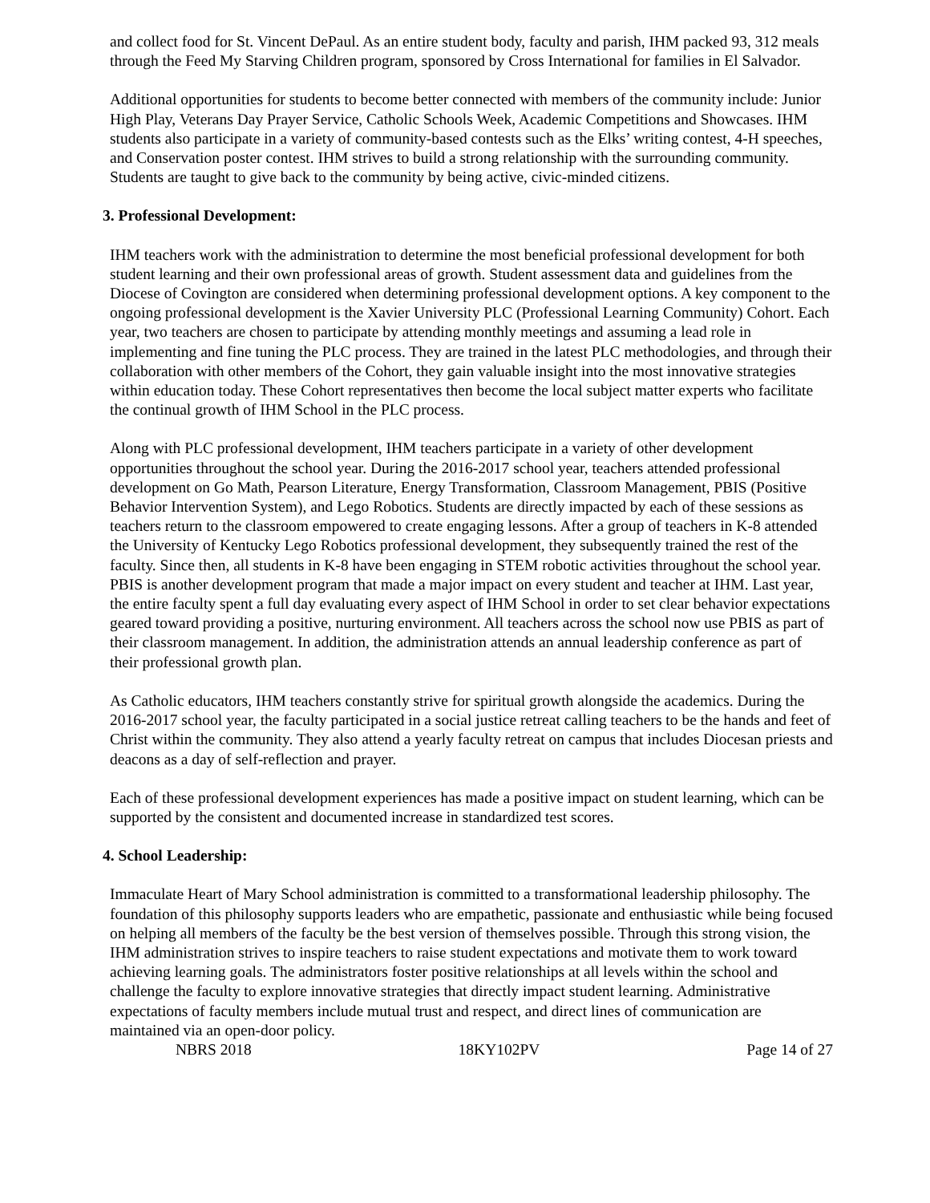and collect food for St. Vincent DePaul. As an entire student body, faculty and parish, IHM packed 93, 312 meals through the Feed My Starving Children program, sponsored by Cross International for families in El Salvador.
Additional opportunities for students to become better connected with members of the community include: Junior High Play, Veterans Day Prayer Service, Catholic Schools Week, Academic Competitions and Showcases. IHM students also participate in a variety of community-based contests such as the Elks’ writing contest, 4-H speeches, and Conservation poster contest. IHM strives to build a strong relationship with the surrounding community. Students are taught to give back to the community by being active, civic-minded citizens.
3. Professional Development:
IHM teachers work with the administration to determine the most beneficial professional development for both student learning and their own professional areas of growth. Student assessment data and guidelines from the Diocese of Covington are considered when determining professional development options. A key component to the ongoing professional development is the Xavier University PLC (Professional Learning Community) Cohort. Each year, two teachers are chosen to participate by attending monthly meetings and assuming a lead role in implementing and fine tuning the PLC process. They are trained in the latest PLC methodologies, and through their collaboration with other members of the Cohort, they gain valuable insight into the most innovative strategies within education today. These Cohort representatives then become the local subject matter experts who facilitate the continual growth of IHM School in the PLC process.
Along with PLC professional development, IHM teachers participate in a variety of other development opportunities throughout the school year. During the 2016-2017 school year, teachers attended professional development on Go Math, Pearson Literature, Energy Transformation, Classroom Management, PBIS (Positive Behavior Intervention System), and Lego Robotics. Students are directly impacted by each of these sessions as teachers return to the classroom empowered to create engaging lessons. After a group of teachers in K-8 attended the University of Kentucky Lego Robotics professional development, they subsequently trained the rest of the faculty. Since then, all students in K-8 have been engaging in STEM robotic activities throughout the school year. PBIS is another development program that made a major impact on every student and teacher at IHM. Last year, the entire faculty spent a full day evaluating every aspect of IHM School in order to set clear behavior expectations geared toward providing a positive, nurturing environment. All teachers across the school now use PBIS as part of their classroom management. In addition, the administration attends an annual leadership conference as part of their professional growth plan.
As Catholic educators, IHM teachers constantly strive for spiritual growth alongside the academics. During the 2016-2017 school year, the faculty participated in a social justice retreat calling teachers to be the hands and feet of Christ within the community. They also attend a yearly faculty retreat on campus that includes Diocesan priests and deacons as a day of self-reflection and prayer.
Each of these professional development experiences has made a positive impact on student learning, which can be supported by the consistent and documented increase in standardized test scores.
4. School Leadership:
Immaculate Heart of Mary School administration is committed to a transformational leadership philosophy. The foundation of this philosophy supports leaders who are empathetic, passionate and enthusiastic while being focused on helping all members of the faculty be the best version of themselves possible. Through this strong vision, the IHM administration strives to inspire teachers to raise student expectations and motivate them to work toward achieving learning goals. The administrators foster positive relationships at all levels within the school and challenge the faculty to explore innovative strategies that directly impact student learning. Administrative expectations of faculty members include mutual trust and respect, and direct lines of communication are maintained via an open-door policy.
NBRS 2018 18KY102PV Page 14 of 27